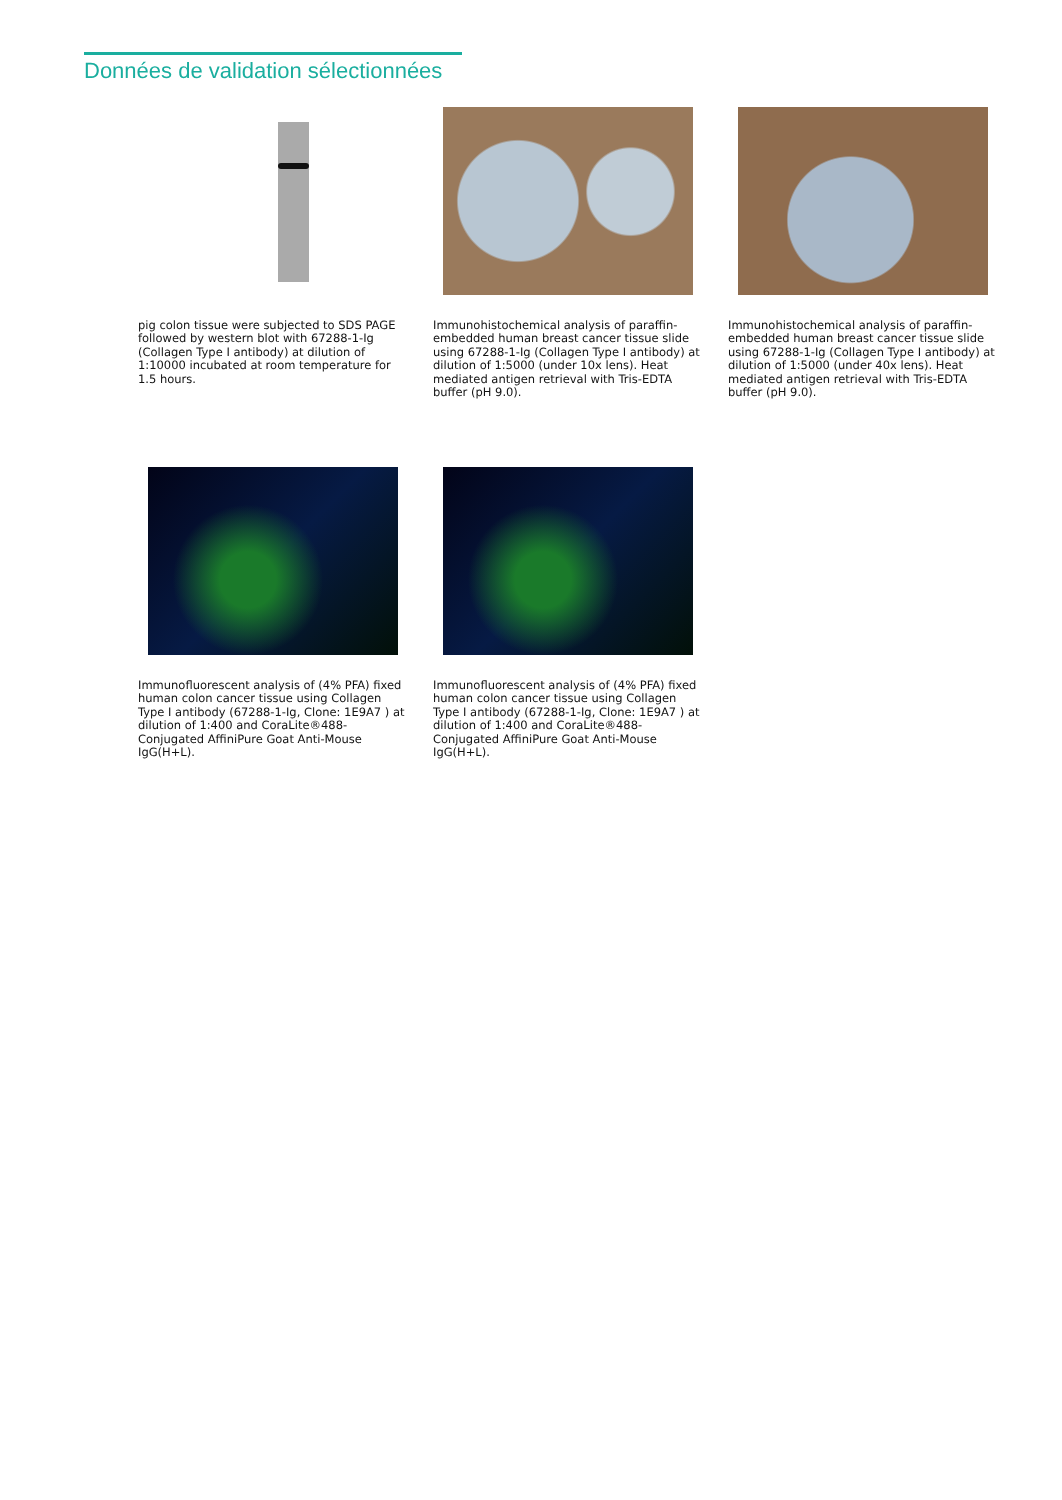Données de validation sélectionnées
pig colon tissue were subjected to SDS PAGE followed by western blot with 67288-1-Ig (Collagen Type I antibody) at dilution of 1:10000 incubated at room temperature for 1.5 hours.
Immunohistochemical analysis of paraffin-embedded human breast cancer tissue slide using 67288-1-Ig (Collagen Type I antibody) at dilution of 1:5000 (under 10x lens). Heat mediated antigen retrieval with Tris-EDTA buffer (pH 9.0).
Immunohistochemical analysis of paraffin-embedded human breast cancer tissue slide using 67288-1-Ig (Collagen Type I antibody) at dilution of 1:5000 (under 40x lens). Heat mediated antigen retrieval with Tris-EDTA buffer (pH 9.0).
Immunofluorescent analysis of (4% PFA) fixed human colon cancer tissue using Collagen Type I antibody (67288-1-Ig, Clone: 1E9A7 ) at dilution of 1:400 and CoraLite®488-Conjugated AffiniPure Goat Anti-Mouse IgG(H+L).
Immunofluorescent analysis of (4% PFA) fixed human colon cancer tissue using Collagen Type I antibody (67288-1-Ig, Clone: 1E9A7 ) at dilution of 1:400 and CoraLite®488-Conjugated AffiniPure Goat Anti-Mouse IgG(H+L).